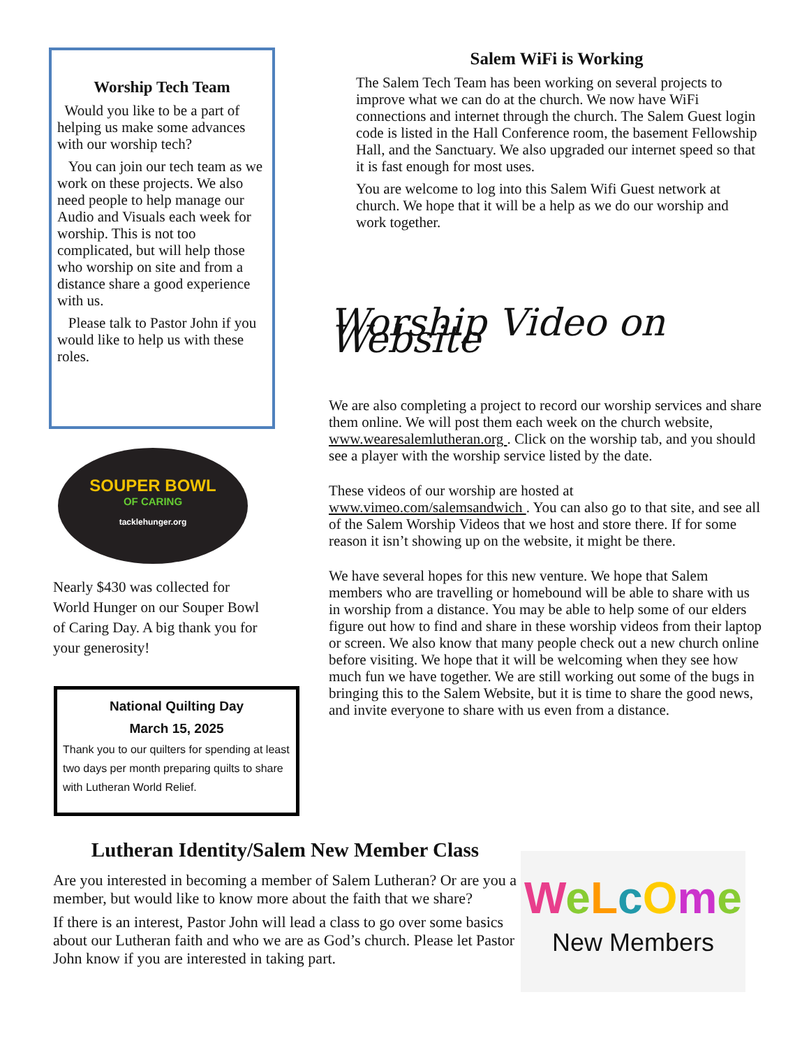Worship Tech Team
Would you like to be a part of helping us make some advances with our worship tech?
You can join our tech team as we work on these projects. We also need people to help manage our Audio and Visuals each week for worship. This is not too complicated, but will help those who worship on site and from a distance share a good experience with us.
Please talk to Pastor John if you would like to help us with these roles.
Salem WiFi is Working
The Salem Tech Team has been working on several projects to improve what we can do at the church. We now have WiFi connections and internet through the church. The Salem Guest login code is listed in the Hall Conference room, the basement Fellowship Hall, and the Sanctuary. We also upgraded our internet speed so that it is fast enough for most uses.
You are welcome to log into this Salem Wifi Guest network at church. We hope that it will be a help as we do our worship and work together.
Worship Video on Website
We are also completing a project to record our worship services and share them online. We will post them each week on the church website, www.wearesalemlutheran.org . Click on the worship tab, and you should see a player with the worship service listed by the date.
These videos of our worship are hosted at www.vimeo.com/salemsandwich . You can also go to that site, and see all of the Salem Worship Videos that we host and store there. If for some reason it isn’t showing up on the website, it might be there.
We have several hopes for this new venture. We hope that Salem members who are travelling or homebound will be able to share with us in worship from a distance. You may be able to help some of our elders figure out how to find and share in these worship videos from their laptop or screen. We also know that many people check out a new church online before visiting. We hope that it will be welcoming when they see how much fun we have together. We are still working out some of the bugs in bringing this to the Salem Website, but it is time to share the good news, and invite everyone to share with us even from a distance.
SOUPER BOWL
OF CARING
tacklehunger.org
Nearly $430 was collected for World Hunger on our Souper Bowl of Caring Day. A big thank you for your generosity!
National Quilting Day
March 15, 2025
Thank you to our quilters for spending at least two days per month preparing quilts to share with Lutheran World Relief.
Lutheran Identity/Salem New Member Class
Are you interested in becoming a member of Salem Lutheran? Or are you a member, but would like to know more about the faith that we share?
If there is an interest, Pastor John will lead a class to go over some basics about our Lutheran faith and who we are as God’s church. Please let Pastor John know if you are interested in taking part.
WeLcOme
New Members